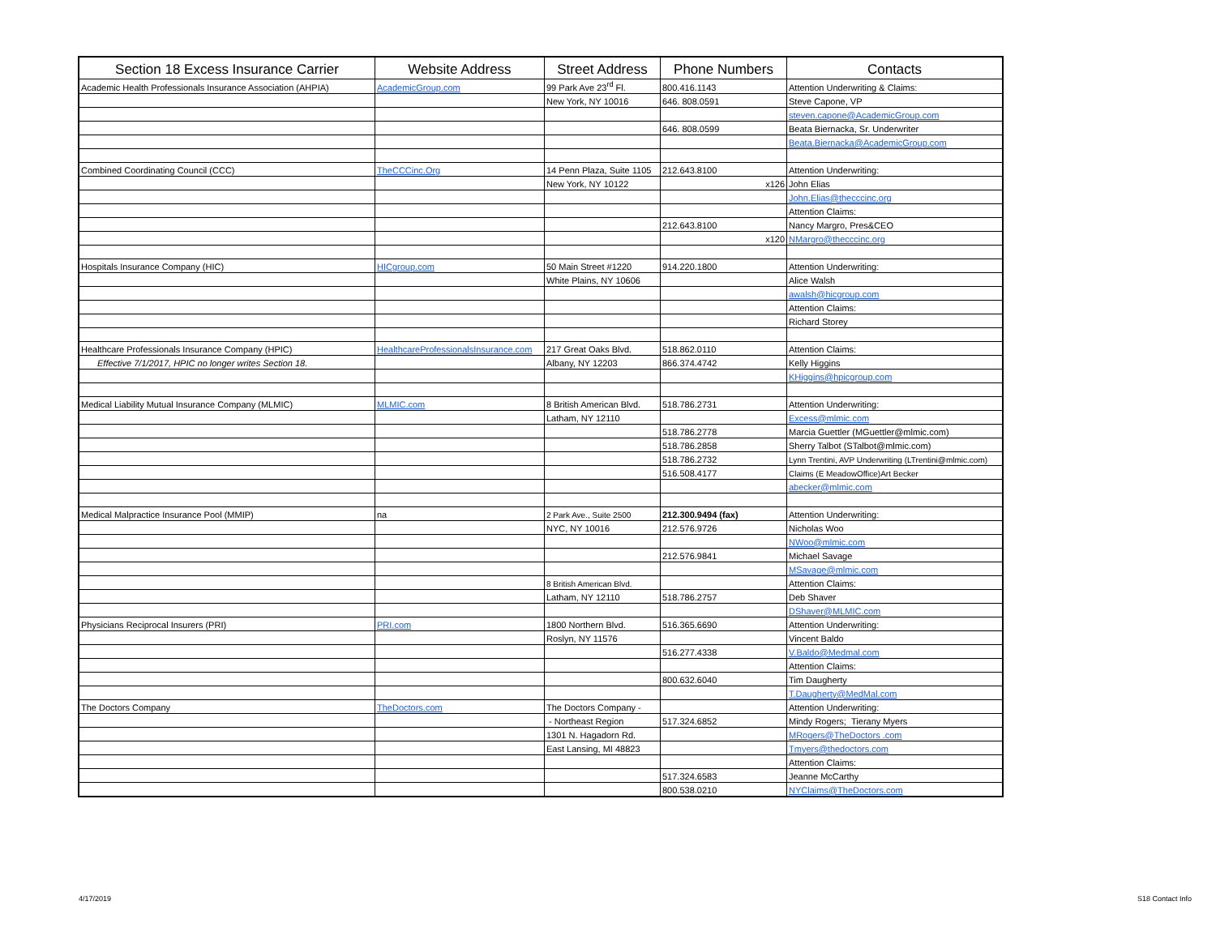| Section 18 Excess Insurance Carrier | Website Address | Street Address | Phone Numbers | Contacts |
| --- | --- | --- | --- | --- |
| Academic Health Professionals Insurance Association (AHPIA) | AcademicGroup.com | 99 Park Ave 23<sup>rd</sup> Fl. | 800.416.1143 | Attention Underwriting & Claims: |
| | | New York, NY 10016 | 646. 808.0591 | Steve Capone, VP |
| | | | | steven.capone@AcademicGroup.com |
| | | | 646. 808.0599 | Beata Biernacka, Sr. Underwriter |
| | | | | Beata.Biernacka@AcademicGroup.com |
| Combined Coordinating Council (CCC) | TheCCCinc.Org | 14 Penn Plaza, Suite 1105 | 212.643.8100 | Attention Underwriting: |
| | | New York, NY 10122 | x126 | John Elias |
| | | | | John.Elias@thecccinc.org |
| | | | | Attention Claims: |
| | | | 212.643.8100 | Nancy Margro, Pres&CEO |
| | | | x120 | NMargro@thecccinc.org |
| Hospitals Insurance Company (HIC) | HICgroup.com | 50 Main Street #1220 | 914.220.1800 | Attention Underwriting: |
| | | White Plains, NY 10606 | | Alice Walsh |
| | | | | awalsh@hicgroup.com |
| | | | | Attention Claims: |
| | | | | Richard Storey |
| Healthcare Professionals Insurance Company (HPIC) | HealthcareProfessionalsInsurance.com | 217 Great Oaks Blvd. | 518.862.0110 | Attention Claims: |
| Effective 7/1/2017, HPIC no longer writes Section 18. | | Albany, NY 12203 | 866.374.4742 | Kelly Higgins |
| | | | | KHiggins@hpicgroup.com |
| Medical Liability Mutual Insurance Company (MLMIC) | MLMIC.com | 8 British American Blvd. | 518.786.2731 | Attention Underwriting: |
| | | Latham, NY 12110 | | Excess@mlmic.com |
| | | | 518.786.2778 | Marcia Guettler (MGuettler@mlmic.com) |
| | | | 518.786.2858 | Sherry Talbot (STalbot@mlmic.com) |
| | | | 518.786.2732 | Lynn Trentini, AVP Underwriting (LTrentini@mlmic.com) |
| | | | 516.508.4177 | Claims (E MeadowOffice)Art Becker |
| | | | | abecker@mlmic.com |
| Medical Malpractice Insurance Pool (MMIP) | na | 2 Park Ave., Suite 2500 | 212.300.9494 (fax) | Attention Underwriting: |
| | | NYC, NY 10016 | 212.576.9726 | Nicholas Woo |
| | | | | NWoo@mlmic.com |
| | | | 212.576.9841 | Michael Savage |
| | | | | MSavage@mlmic.com |
| | | 8 British American Blvd. | | Attention Claims: |
| | | Latham, NY 12110 | 518.786.2757 | Deb Shaver |
| | | | | DShaver@MLMIC.com |
| Physicians Reciprocal Insurers (PRI) | PRI.com | 1800 Northern Blvd. | 516.365.6690 | Attention Underwriting: |
| | | Roslyn, NY 11576 | | Vincent Baldo |
| | | | 516.277.4338 | V.Baldo@Medmal.com |
| | | | | Attention Claims: |
| | | | 800.632.6040 | Tim Daugherty |
| | | | | T.Daugherty@MedMal.com |
| The Doctors Company | TheDoctors.com | The Doctors Company - | | Attention Underwriting: |
| | | - Northeast Region | 517.324.6852 | Mindy Rogers; Tierany Myers |
| | | 1301 N. Hagadorn Rd. | | MRogers@TheDoctors .com |
| | | East Lansing, MI 48823 | | Tmyers@thedoctors.com |
| | | | | Attention Claims: |
| | | | 517.324.6583 | Jeanne McCarthy |
| | | | 800.538.0210 | NYClaims@TheDoctors.com |
4/17/2019 S18 Contact Info